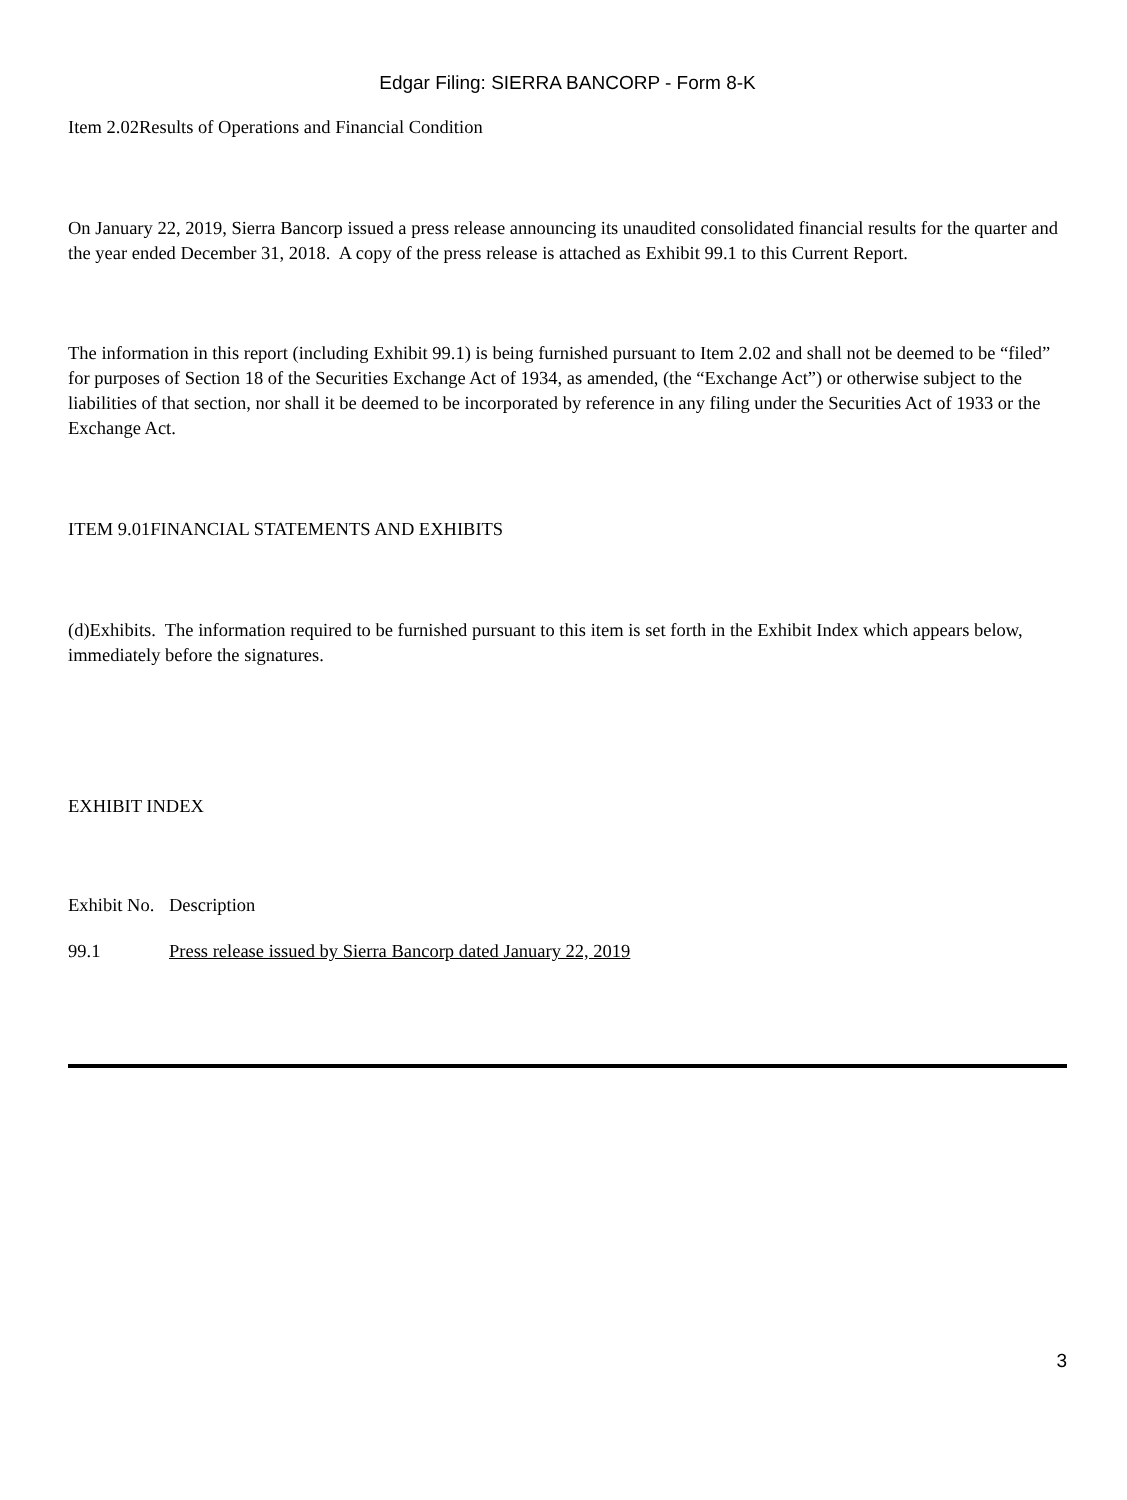Edgar Filing: SIERRA BANCORP - Form 8-K
Item 2.02Results of Operations and Financial Condition
On January 22, 2019, Sierra Bancorp issued a press release announcing its unaudited consolidated financial results for the quarter and the year ended December 31, 2018. A copy of the press release is attached as Exhibit 99.1 to this Current Report.
The information in this report (including Exhibit 99.1) is being furnished pursuant to Item 2.02 and shall not be deemed to be “filed” for purposes of Section 18 of the Securities Exchange Act of 1934, as amended, (the “Exchange Act”) or otherwise subject to the liabilities of that section, nor shall it be deemed to be incorporated by reference in any filing under the Securities Act of 1933 or the Exchange Act.
ITEM 9.01FINANCIAL STATEMENTS AND EXHIBITS
(d)Exhibits. The information required to be furnished pursuant to this item is set forth in the Exhibit Index which appears below, immediately before the signatures.
EXHIBIT INDEX
| Exhibit No. | Description |
| 99.1 | Press release issued by Sierra Bancorp dated January 22, 2019 |
3